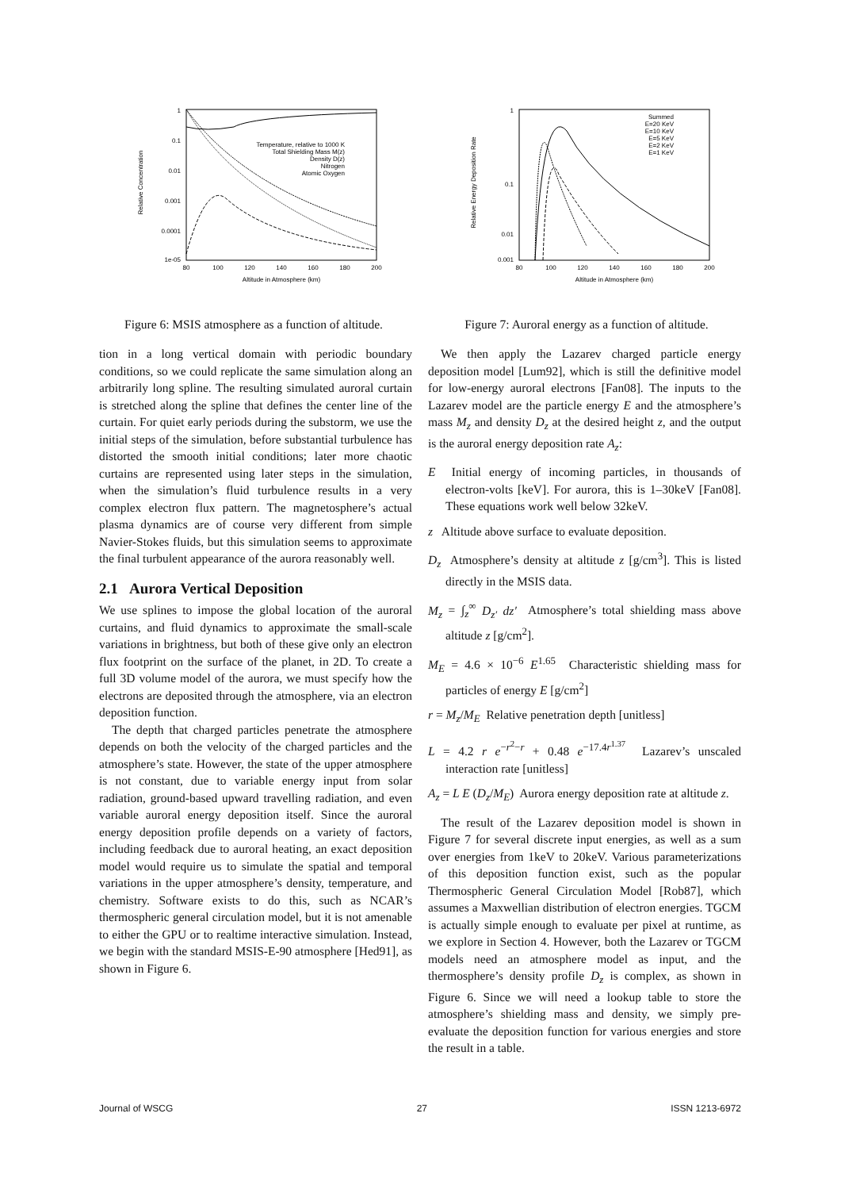1
0.1
0.01
0.001
0.0001
1e-05
80
100
120
140
160
180
200
Altitude in Atmosphere (km)
Relative Concentration
Temperature, relative to 1000 K
Total Shielding Mass M(z)
Density D(z)
Nitrogen
Atomic Oxygen
Figure 6: MSIS atmosphere as a function of altitude.
1
0.1
0.01
0.001
80
100
120
140
160
180
200
Altitude in Atmosphere (km)
Relative Energy Deposition Rate
Summed
E=20 KeV
E=10 KeV
E=5 KeV
E=2 KeV
E=1 KeV
Figure 7: Auroral energy as a function of altitude.
tion in a long vertical domain with periodic boundary conditions, so we could replicate the same simulation along an arbitrarily long spline. The resulting simulated auroral curtain is stretched along the spline that defines the center line of the curtain. For quiet early periods during the substorm, we use the initial steps of the simulation, before substantial turbulence has distorted the smooth initial conditions; later more chaotic curtains are represented using later steps in the simulation, when the simulation’s fluid turbulence results in a very complex electron flux pattern. The magnetosphere’s actual plasma dynamics are of course very different from simple Navier-Stokes fluids, but this simulation seems to approximate the final turbulent appearance of the aurora reasonably well.
2.1 Aurora Vertical Deposition
We use splines to impose the global location of the auroral curtains, and fluid dynamics to approximate the small-scale variations in brightness, but both of these give only an electron flux footprint on the surface of the planet, in 2D. To create a full 3D volume model of the aurora, we must specify how the electrons are deposited through the atmosphere, via an electron deposition function.
The depth that charged particles penetrate the atmosphere depends on both the velocity of the charged particles and the atmosphere’s state. However, the state of the upper atmosphere is not constant, due to variable energy input from solar radiation, ground-based upward travelling radiation, and even variable auroral energy deposition itself. Since the auroral energy deposition profile depends on a variety of factors, including feedback due to auroral heating, an exact deposition model would require us to simulate the spatial and temporal variations in the upper atmosphere’s density, temperature, and chemistry. Software exists to do this, such as NCAR’s thermospheric general circulation model, but it is not amenable to either the GPU or to realtime interactive simulation. Instead, we begin with the standard MSIS-E-90 atmosphere [Hed91], as shown in Figure 6.
We then apply the Lazarev charged particle energy deposition model [Lum92], which is still the definitive model for low-energy auroral electrons [Fan08]. The inputs to the Lazarev model are the particle energy E and the atmosphere’s mass M<sub>z</sub> and density D<sub>z</sub> at the desired height z, and the output is the auroral energy deposition rate A<sub>z</sub>:
E Initial energy of incoming particles, in thousands of electron-volts [keV]. For aurora, this is 1–30keV [Fan08]. These equations work well below 32keV.
z Altitude above surface to evaluate deposition.
D<sub>z</sub> Atmosphere’s density at altitude z [g/cm<sup>3</sup>]. This is listed directly in the MSIS data.
M<sub>z</sub> = ∫<sub>z</sub><sup>∞</sup> D<sub>z′</sub> dz′ Atmosphere’s total shielding mass above altitude z [g/cm<sup>2</sup>].
M<sub>E</sub> = 4.6 × 10<sup>−6</sup> E<sup>1.65</sup> Characteristic shielding mass for particles of energy E [g/cm<sup>2</sup>]
r = M<sub>z</sub>/M<sub>E</sub> Relative penetration depth [unitless]
L = 4.2 r e<sup>−r<sup>2</sup>−r</sup> + 0.48 e<sup>−17.4r<sup>1.37</sup></sup> Lazarev’s unscaled interaction rate [unitless]
A<sub>z</sub> = L E (D<sub>z</sub>/M<sub>E</sub>) Aurora energy deposition rate at altitude z.
The result of the Lazarev deposition model is shown in Figure 7 for several discrete input energies, as well as a sum over energies from 1keV to 20keV. Various parameterizations of this deposition function exist, such as the popular Thermospheric General Circulation Model [Rob87], which assumes a Maxwellian distribution of electron energies. TGCM is actually simple enough to evaluate per pixel at runtime, as we explore in Section 4. However, both the Lazarev or TGCM models need an atmosphere model as input, and the thermosphere’s density profile D<sub>z</sub> is complex, as shown in Figure 6. Since we will need a lookup table to store the atmosphere’s shielding mass and density, we simply pre-evaluate the deposition function for various energies and store the result in a table.
Journal of WSCG 27 ISSN 1213-6972